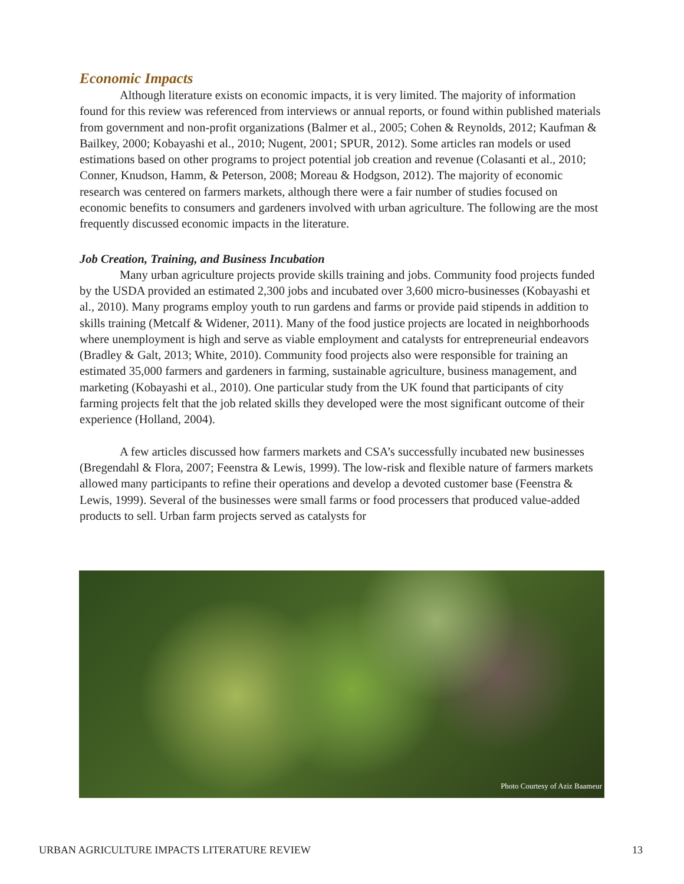Economic Impacts
Although literature exists on economic impacts, it is very limited. The majority of information found for this review was referenced from interviews or annual reports, or found within published materials from government and non-profit organizations (Balmer et al., 2005; Cohen & Reynolds, 2012; Kaufman & Bailkey, 2000; Kobayashi et al., 2010; Nugent, 2001; SPUR, 2012). Some articles ran models or used estimations based on other programs to project potential job creation and revenue (Colasanti et al., 2010; Conner, Knudson, Hamm, & Peterson, 2008; Moreau & Hodgson, 2012). The majority of economic research was centered on farmers markets, although there were a fair number of studies focused on economic benefits to consumers and gardeners involved with urban agriculture. The following are the most frequently discussed economic impacts in the literature.
Job Creation, Training, and Business Incubation
Many urban agriculture projects provide skills training and jobs. Community food projects funded by the USDA provided an estimated 2,300 jobs and incubated over 3,600 micro-businesses (Kobayashi et al., 2010). Many programs employ youth to run gardens and farms or provide paid stipends in addition to skills training (Metcalf & Widener, 2011). Many of the food justice projects are located in neighborhoods where unemployment is high and serve as viable employment and catalysts for entrepreneurial endeavors (Bradley & Galt, 2013; White, 2010). Community food projects also were responsible for training an estimated 35,000 farmers and gardeners in farming, sustainable agriculture, business management, and marketing (Kobayashi et al., 2010). One particular study from the UK found that participants of city farming projects felt that the job related skills they developed were the most significant outcome of their experience (Holland, 2004).
A few articles discussed how farmers markets and CSA’s successfully incubated new businesses (Bregendahl & Flora, 2007; Feenstra & Lewis, 1999). The low-risk and flexible nature of farmers markets allowed many participants to refine their operations and develop a devoted customer base (Feenstra & Lewis, 1999). Several of the businesses were small farms or food processers that produced value-added products to sell. Urban farm projects served as catalysts for
Photo Courtesy of Aziz Baameur
URBAN AGRICULTURE IMPACTS LITERATURE REVIEW 13